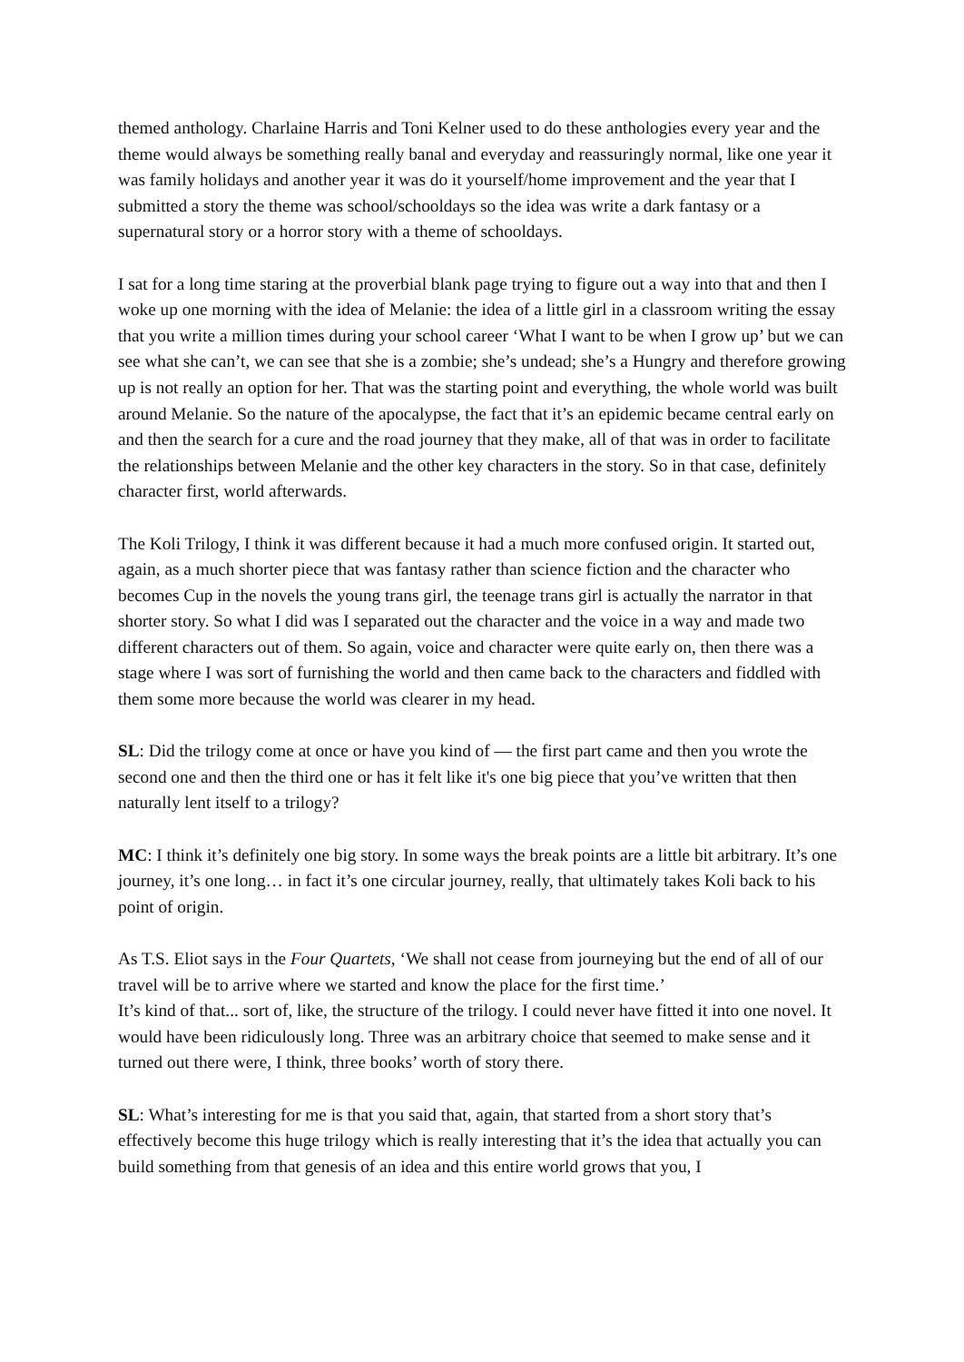themed anthology. Charlaine Harris and Toni Kelner used to do these anthologies every year and the theme would always be something really banal and everyday and reassuringly normal, like one year it was family holidays and another year it was do it yourself/home improvement and the year that I submitted a story the theme was school/schooldays so the idea was write a dark fantasy or a supernatural story or a horror story with a theme of schooldays.
I sat for a long time staring at the proverbial blank page trying to figure out a way into that and then I woke up one morning with the idea of Melanie: the idea of a little girl in a classroom writing the essay that you write a million times during your school career ‘What I want to be when I grow up’ but we can see what she can’t, we can see that she is a zombie; she’s undead; she’s a Hungry and therefore growing up is not really an option for her. That was the starting point and everything, the whole world was built around Melanie. So the nature of the apocalypse, the fact that it’s an epidemic became central early on and then the search for a cure and the road journey that they make, all of that was in order to facilitate the relationships between Melanie and the other key characters in the story. So in that case, definitely character first, world afterwards.
The Koli Trilogy, I think it was different because it had a much more confused origin. It started out, again, as a much shorter piece that was fantasy rather than science fiction and the character who becomes Cup in the novels the young trans girl, the teenage trans girl is actually the narrator in that shorter story. So what I did was I separated out the character and the voice in a way and made two different characters out of them. So again, voice and character were quite early on, then there was a stage where I was sort of furnishing the world and then came back to the characters and fiddled with them some more because the world was clearer in my head.
SL: Did the trilogy come at once or have you kind of — the first part came and then you wrote the second one and then the third one or has it felt like it's one big piece that you’ve written that then naturally lent itself to a trilogy?
MC: I think it’s definitely one big story. In some ways the break points are a little bit arbitrary. It’s one journey, it’s one long… in fact it’s one circular journey, really, that ultimately takes Koli back to his point of origin.
As T.S. Eliot says in the Four Quartets, ‘We shall not cease from journeying but the end of all of our travel will be to arrive where we started and know the place for the first time.’
It’s kind of that... sort of, like, the structure of the trilogy. I could never have fitted it into one novel. It would have been ridiculously long. Three was an arbitrary choice that seemed to make sense and it turned out there were, I think, three books’ worth of story there.
SL: What’s interesting for me is that you said that, again, that started from a short story that’s effectively become this huge trilogy which is really interesting that it’s the idea that actually you can build something from that genesis of an idea and this entire world grows that you, I